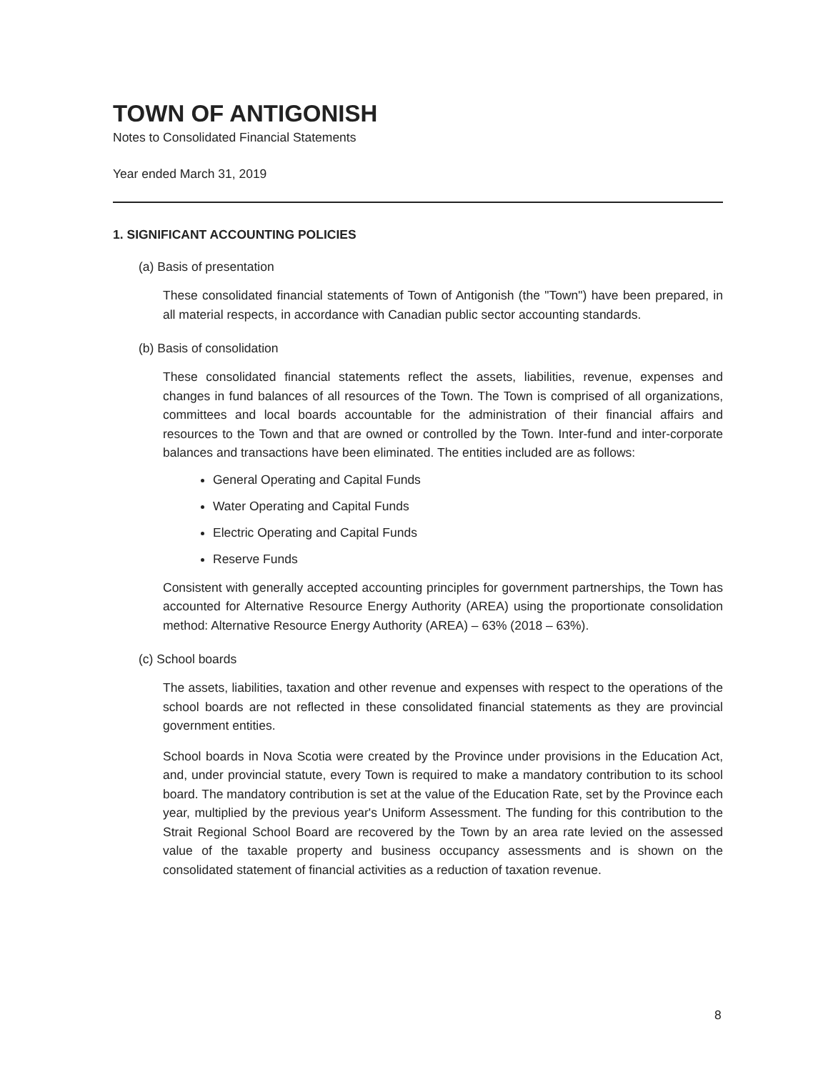TOWN OF ANTIGONISH
Notes to Consolidated Financial Statements
Year ended March 31, 2019
1. SIGNIFICANT ACCOUNTING POLICIES
(a) Basis of presentation
These consolidated financial statements of Town of Antigonish (the "Town") have been prepared, in all material respects, in accordance with Canadian public sector accounting standards.
(b) Basis of consolidation
These consolidated financial statements reflect the assets, liabilities, revenue, expenses and changes in fund balances of all resources of the Town. The Town is comprised of all organizations, committees and local boards accountable for the administration of their financial affairs and resources to the Town and that are owned or controlled by the Town. Inter-fund and inter-corporate balances and transactions have been eliminated. The entities included are as follows:
General Operating and Capital Funds
Water Operating and Capital Funds
Electric Operating and Capital Funds
Reserve Funds
Consistent with generally accepted accounting principles for government partnerships, the Town has accounted for Alternative Resource Energy Authority (AREA) using the proportionate consolidation method: Alternative Resource Energy Authority (AREA) – 63% (2018 – 63%).
(c) School boards
The assets, liabilities, taxation and other revenue and expenses with respect to the operations of the school boards are not reflected in these consolidated financial statements as they are provincial government entities.
School boards in Nova Scotia were created by the Province under provisions in the Education Act, and, under provincial statute, every Town is required to make a mandatory contribution to its school board. The mandatory contribution is set at the value of the Education Rate, set by the Province each year, multiplied by the previous year's Uniform Assessment. The funding for this contribution to the Strait Regional School Board are recovered by the Town by an area rate levied on the assessed value of the taxable property and business occupancy assessments and is shown on the consolidated statement of financial activities as a reduction of taxation revenue.
8